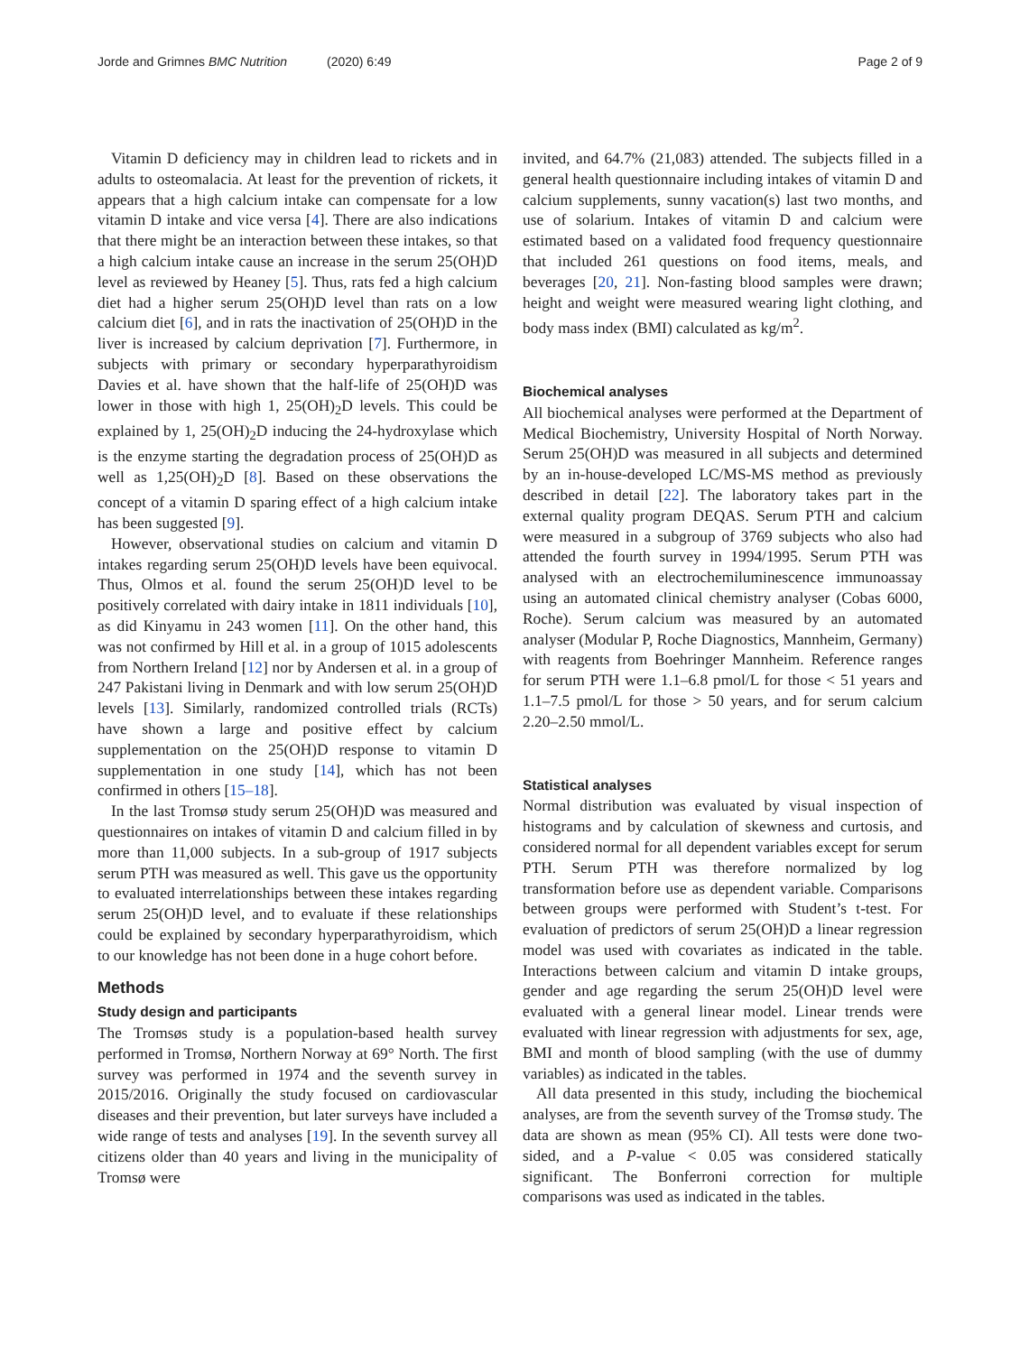Jorde and Grimnes BMC Nutrition (2020) 6:49
Page 2 of 9
Vitamin D deficiency may in children lead to rickets and in adults to osteomalacia. At least for the prevention of rickets, it appears that a high calcium intake can compensate for a low vitamin D intake and vice versa [4]. There are also indications that there might be an interaction between these intakes, so that a high calcium intake cause an increase in the serum 25(OH)D level as reviewed by Heaney [5]. Thus, rats fed a high calcium diet had a higher serum 25(OH)D level than rats on a low calcium diet [6], and in rats the inactivation of 25(OH)D in the liver is increased by calcium deprivation [7]. Furthermore, in subjects with primary or secondary hyperparathyroidism Davies et al. have shown that the half-life of 25(OH)D was lower in those with high 1, 25(OH)<sub>2</sub>D levels. This could be explained by 1, 25(OH)<sub>2</sub>D inducing the 24-hydroxylase which is the enzyme starting the degradation process of 25(OH)D as well as 1,25(OH)<sub>2</sub>D [8]. Based on these observations the concept of a vitamin D sparing effect of a high calcium intake has been suggested [9].
However, observational studies on calcium and vitamin D intakes regarding serum 25(OH)D levels have been equivocal. Thus, Olmos et al. found the serum 25(OH)D level to be positively correlated with dairy intake in 1811 individuals [10], as did Kinyamu in 243 women [11]. On the other hand, this was not confirmed by Hill et al. in a group of 1015 adolescents from Northern Ireland [12] nor by Andersen et al. in a group of 247 Pakistani living in Denmark and with low serum 25(OH)D levels [13]. Similarly, randomized controlled trials (RCTs) have shown a large and positive effect by calcium supplementation on the 25(OH)D response to vitamin D supplementation in one study [14], which has not been confirmed in others [15–18].
In the last Tromsø study serum 25(OH)D was measured and questionnaires on intakes of vitamin D and calcium filled in by more than 11,000 subjects. In a sub-group of 1917 subjects serum PTH was measured as well. This gave us the opportunity to evaluated interrelationships between these intakes regarding serum 25(OH)D level, and to evaluate if these relationships could be explained by secondary hyperparathyroidism, which to our knowledge has not been done in a huge cohort before.
Methods
Study design and participants
The Tromsøs study is a population-based health survey performed in Tromsø, Northern Norway at 69° North. The first survey was performed in 1974 and the seventh survey in 2015/2016. Originally the study focused on cardiovascular diseases and their prevention, but later surveys have included a wide range of tests and analyses [19]. In the seventh survey all citizens older than 40 years and living in the municipality of Tromsø were
invited, and 64.7% (21,083) attended. The subjects filled in a general health questionnaire including intakes of vitamin D and calcium supplements, sunny vacation(s) last two months, and use of solarium. Intakes of vitamin D and calcium were estimated based on a validated food frequency questionnaire that included 261 questions on food items, meals, and beverages [20, 21]. Non-fasting blood samples were drawn; height and weight were measured wearing light clothing, and body mass index (BMI) calculated as kg/m<sup>2</sup>.
Biochemical analyses
All biochemical analyses were performed at the Department of Medical Biochemistry, University Hospital of North Norway. Serum 25(OH)D was measured in all subjects and determined by an in-house-developed LC/MS-MS method as previously described in detail [22]. The laboratory takes part in the external quality program DEQAS. Serum PTH and calcium were measured in a subgroup of 3769 subjects who also had attended the fourth survey in 1994/1995. Serum PTH was analysed with an electrochemiluminescence immunoassay using an automated clinical chemistry analyser (Cobas 6000, Roche). Serum calcium was measured by an automated analyser (Modular P, Roche Diagnostics, Mannheim, Germany) with reagents from Boehringer Mannheim. Reference ranges for serum PTH were 1.1–6.8 pmol/L for those < 51 years and 1.1–7.5 pmol/L for those > 50 years, and for serum calcium 2.20–2.50 mmol/L.
Statistical analyses
Normal distribution was evaluated by visual inspection of histograms and by calculation of skewness and curtosis, and considered normal for all dependent variables except for serum PTH. Serum PTH was therefore normalized by log transformation before use as dependent variable. Comparisons between groups were performed with Student’s t-test. For evaluation of predictors of serum 25(OH)D a linear regression model was used with covariates as indicated in the table. Interactions between calcium and vitamin D intake groups, gender and age regarding the serum 25(OH)D level were evaluated with a general linear model. Linear trends were evaluated with linear regression with adjustments for sex, age, BMI and month of blood sampling (with the use of dummy variables) as indicated in the tables.
All data presented in this study, including the biochemical analyses, are from the seventh survey of the Tromsø study. The data are shown as mean (95% CI). All tests were done two-sided, and a P-value < 0.05 was considered statically significant. The Bonferroni correction for multiple comparisons was used as indicated in the tables.